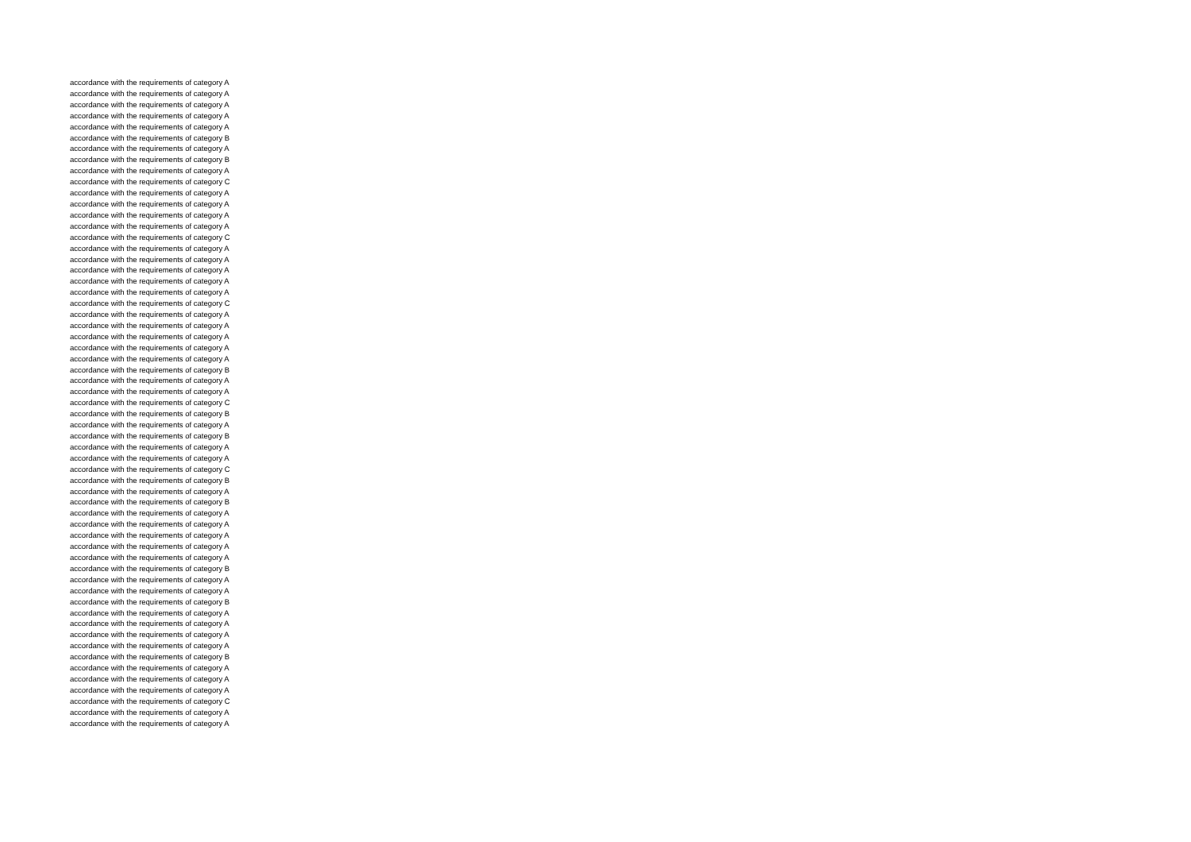accordance with the requirements of category A
accordance with the requirements of category A
accordance with the requirements of category A
accordance with the requirements of category A
accordance with the requirements of category A
accordance with the requirements of category B
accordance with the requirements of category A
accordance with the requirements of category B
accordance with the requirements of category A
accordance with the requirements of category C
accordance with the requirements of category A
accordance with the requirements of category A
accordance with the requirements of category A
accordance with the requirements of category A
accordance with the requirements of category C
accordance with the requirements of category A
accordance with the requirements of category A
accordance with the requirements of category A
accordance with the requirements of category A
accordance with the requirements of category A
accordance with the requirements of category C
accordance with the requirements of category A
accordance with the requirements of category A
accordance with the requirements of category A
accordance with the requirements of category A
accordance with the requirements of category A
accordance with the requirements of category B
accordance with the requirements of category A
accordance with the requirements of category A
accordance with the requirements of category C
accordance with the requirements of category B
accordance with the requirements of category A
accordance with the requirements of category B
accordance with the requirements of category A
accordance with the requirements of category A
accordance with the requirements of category C
accordance with the requirements of category B
accordance with the requirements of category A
accordance with the requirements of category B
accordance with the requirements of category A
accordance with the requirements of category A
accordance with the requirements of category A
accordance with the requirements of category A
accordance with the requirements of category A
accordance with the requirements of category B
accordance with the requirements of category A
accordance with the requirements of category A
accordance with the requirements of category B
accordance with the requirements of category A
accordance with the requirements of category A
accordance with the requirements of category A
accordance with the requirements of category A
accordance with the requirements of category B
accordance with the requirements of category A
accordance with the requirements of category A
accordance with the requirements of category A
accordance with the requirements of category C
accordance with the requirements of category A
accordance with the requirements of category A